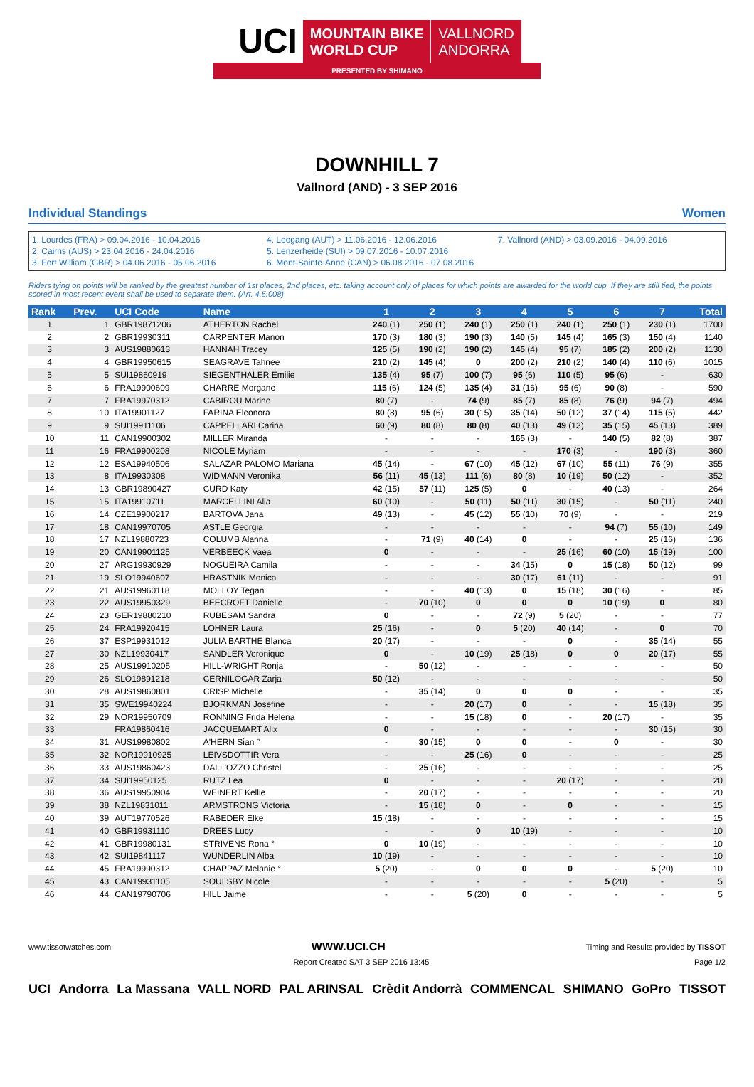UCI
MOUNTAIN BIKE
WORLD CUP
VALLNORD
ANDORRA
PRESENTED BY SHIMANO
DOWNHILL 7
Vallnord (AND) - 3 SEP 2016
Individual Standings Women
1. Lourdes (FRA) > 09.04.2016 - 10.04.2016
2. Cairns (AUS) > 23.04.2016 - 24.04.2016
3. Fort William (GBR) > 04.06.2016 - 05.06.2016
4. Leogang (AUT) > 11.06.2016 - 12.06.2016
5. Lenzerheide (SUI) > 09.07.2016 - 10.07.2016
6. Mont-Sainte-Anne (CAN) > 06.08.2016 - 07.08.2016
7. Vallnord (AND) > 03.09.2016 - 04.09.2016
Riders tying on points will be ranked by the greatest number of 1st places, 2nd places, etc. taking account only of places for which points are awarded for the world cup. If they are still tied, the points scored in most recent event shall be used to separate them. (Art. 4.5.008)
| Rank | Prev. | UCI Code | Name | 1 | 2 | 3 | 4 | 5 | 6 | 7 | Total |
| --- | --- | --- | --- | --- | --- | --- | --- | --- | --- | --- | --- |
| 1 | 1 | GBR19871206 | ATHERTON Rachel | 240 (1) | 250 (1) | 240 (1) | 250 (1) | 240 (1) | 250 (1) | 230 (1) | 1700 |
| 2 | 2 | GBR19930311 | CARPENTER Manon | 170 (3) | 180 (3) | 190 (3) | 140 (5) | 145 (4) | 165 (3) | 150 (4) | 1140 |
| 3 | 3 | AUS19880613 | HANNAH Tracey | 125 (5) | 190 (2) | 190 (2) | 145 (4) | 95 (7) | 185 (2) | 200 (2) | 1130 |
| 4 | 4 | GBR19950615 | SEAGRAVE Tahnee | 210 (2) | 145 (4) | 0 | 200 (2) | 210 (2) | 140 (4) | 110 (6) | 1015 |
| 5 | 5 | SUI19860919 | SIEGENTHALER Emilie | 135 (4) | 95 (7) | 100 (7) | 95 (6) | 110 (5) | 95 (6) | - | 630 |
| 6 | 6 | FRA19900609 | CHARRE Morgane | 115 (6) | 124 (5) | 135 (4) | 31 (16) | 95 (6) | 90 (8) | - | 590 |
| 7 | 7 | FRA19970312 | CABIROU Marine | 80 (7) | - | 74 (9) | 85 (7) | 85 (8) | 76 (9) | 94 (7) | 494 |
| 8 | 10 | ITA19901127 | FARINA Eleonora | 80 (8) | 95 (6) | 30 (15) | 35 (14) | 50 (12) | 37 (14) | 115 (5) | 442 |
| 9 | 9 | SUI19911106 | CAPPELLARI Carina | 60 (9) | 80 (8) | 80 (8) | 40 (13) | 49 (13) | 35 (15) | 45 (13) | 389 |
| 10 | 11 | CAN19900302 | MILLER Miranda | - | - | - | 165 (3) | - | 140 (5) | 82 (8) | 387 |
| 11 | 16 | FRA19900208 | NICOLE Myriam | - | - | - | - | 170 (3) | - | 190 (3) | 360 |
| 12 | 12 | ESA19940506 | SALAZAR PALOMO Mariana | 45 (14) | - | 67 (10) | 45 (12) | 67 (10) | 55 (11) | 76 (9) | 355 |
| 13 | 8 | ITA19930308 | WIDMANN Veronika | 56 (11) | 45 (13) | 111 (6) | 80 (8) | 10 (19) | 50 (12) | - | 352 |
| 14 | 13 | GBR19890427 | CURD Katy | 42 (15) | 57 (11) | 125 (5) | 0 | - | 40 (13) | - | 264 |
| 15 | 15 | ITA19910711 | MARCELLINI Alia | 60 (10) | - | 50 (11) | 50 (11) | 30 (15) | - | 50 (11) | 240 |
| 16 | 14 | CZE19900217 | BARTOVA Jana | 49 (13) | - | 45 (12) | 55 (10) | 70 (9) | - | - | 219 |
| 17 | 18 | CAN19970705 | ASTLE Georgia | - | - | - | - | - | 94 (7) | 55 (10) | 149 |
| 18 | 17 | NZL19880723 | COLUMB Alanna | - | 71 (9) | 40 (14) | 0 | - | - | 25 (16) | 136 |
| 19 | 20 | CAN19901125 | VERBEECK Vaea | 0 | - | - | - | 25 (16) | 60 (10) | 15 (19) | 100 |
| 20 | 27 | ARG19930929 | NOGUEIRA Camila | - | - | - | 34 (15) | 0 | 15 (18) | 50 (12) | 99 |
| 21 | 19 | SLO19940607 | HRASTNIK Monica | - | - | - | 30 (17) | 61 (11) | - | - | 91 |
| 22 | 21 | AUS19960118 | MOLLOY Tegan | - | - | 40 (13) | 0 | 15 (18) | 30 (16) | - | 85 |
| 23 | 22 | AUS19950329 | BEECROFT Danielle | - | 70 (10) | 0 | 0 | 0 | 10 (19) | 0 | 80 |
| 24 | 23 | GER19880210 | RUBESAM Sandra | 0 | - | - | 72 (9) | 5 (20) | - | - | 77 |
| 25 | 24 | FRA19920415 | LOHNER Laura | 25 (16) | - | 0 | 5 (20) | 40 (14) | - | 0 | 70 |
| 26 | 37 | ESP19931012 | JULIA BARTHE Blanca | 20 (17) | - | - | - | 0 | - | 35 (14) | 55 |
| 27 | 30 | NZL19930417 | SANDLER Veronique | 0 | - | 10 (19) | 25 (18) | 0 | 0 | 20 (17) | 55 |
| 28 | 25 | AUS19910205 | HILL-WRIGHT Ronja | - | 50 (12) | - | - | - | - | - | 50 |
| 29 | 26 | SLO19891218 | CERNILOGAR Zarja | 50 (12) | - | - | - | - | - | - | 50 |
| 30 | 28 | AUS19860801 | CRISP Michelle | - | 35 (14) | 0 | 0 | 0 | - | - | 35 |
| 31 | 35 | SWE19940224 | BJORKMAN Josefine | - | - | 20 (17) | 0 | - | - | 15 (18) | 35 |
| 32 | 29 | NOR19950709 | RONNING Frida Helena | - | - | 15 (18) | 0 | - | 20 (17) | - | 35 |
| 33 | | FRA19860416 | JACQUEMART Alix | 0 | - | - | - | - | - | 30 (15) | 30 |
| 34 | 31 | AUS19980802 | A'HERN Sian ° | - | 30 (15) | 0 | 0 | - | 0 | - | 30 |
| 35 | 32 | NOR19910925 | LEIVSDOTTIR Vera | - | - | 25 (16) | 0 | - | - | - | 25 |
| 36 | 33 | AUS19860423 | DALL'OZZO Christel | - | 25 (16) | - | - | - | - | - | 25 |
| 37 | 34 | SUI19950125 | RUTZ Lea | 0 | - | - | - | 20 (17) | - | - | 20 |
| 38 | 36 | AUS19950904 | WEINERT Kellie | - | 20 (17) | - | - | - | - | - | 20 |
| 39 | 38 | NZL19831011 | ARMSTRONG Victoria | - | 15 (18) | 0 | - | 0 | - | - | 15 |
| 40 | 39 | AUT19770526 | RABEDER Elke | 15 (18) | - | - | - | - | - | - | 15 |
| 41 | 40 | GBR19931110 | DREES Lucy | - | - | 0 | 10 (19) | - | - | - | 10 |
| 42 | 41 | GBR19980131 | STRIVENS Rona ° | 0 | 10 (19) | - | - | - | - | - | 10 |
| 43 | 42 | SUI19841117 | WUNDERLIN Alba | 10 (19) | - | - | - | - | - | - | 10 |
| 44 | 45 | FRA19990312 | CHAPPAZ Melanie ° | 5 (20) | - | 0 | 0 | 0 | - | 5 (20) | 10 |
| 45 | 43 | CAN19931105 | SOULSBY Nicole | - | - | - | - | - | 5 (20) | - | 5 |
| 46 | 44 | CAN19790706 | HILL Jaime | - | - | 5 (20) | 0 | - | - | - | 5 |
www.tissotwatches.com WWW.UCI.CH Timing and Results provided by TISSOT
Report Created SAT 3 SEP 2016 13:45 Page 1/2
UCI Andorra La Massana VALL NORD PAL ARINSAL Crèdit Andorrà COMMENCAL SHIMANO GoPro TISSOT